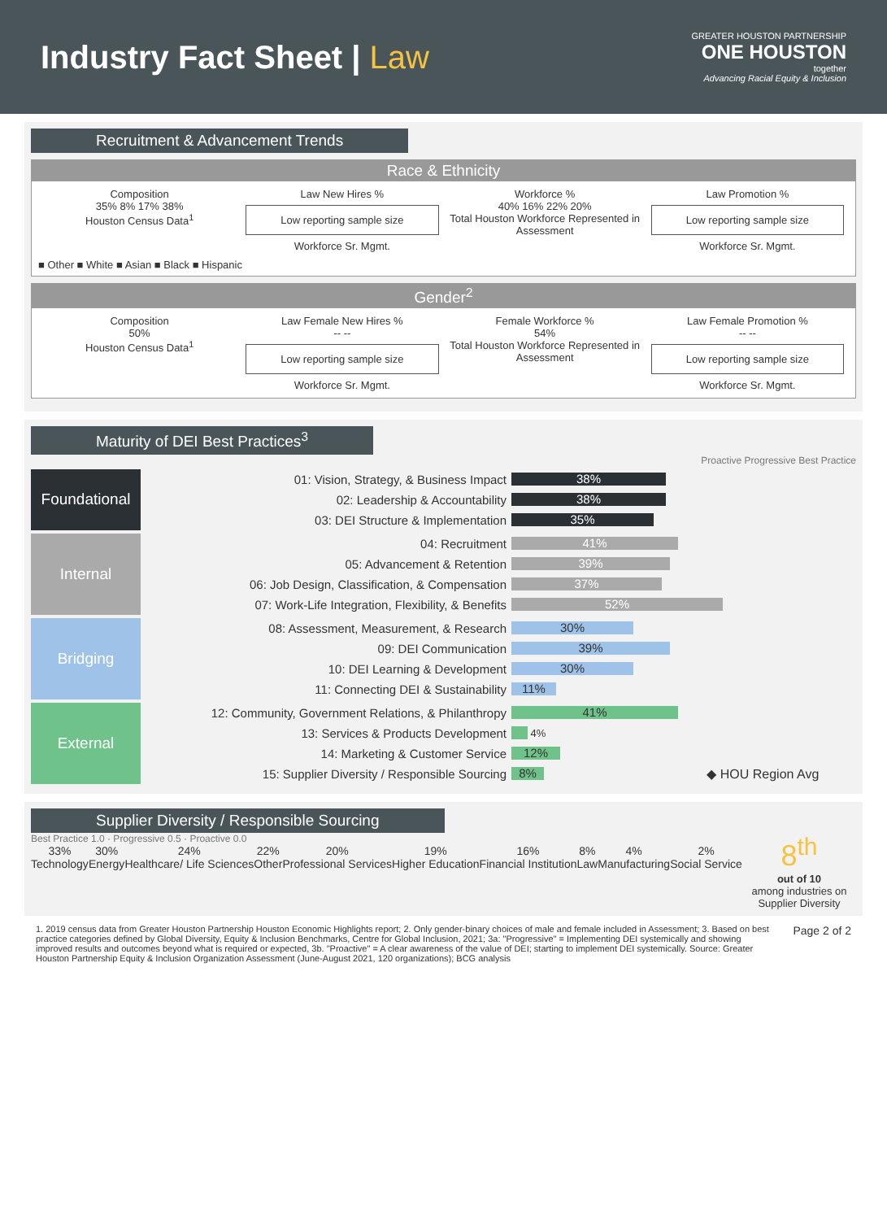Industry Fact Sheet | Law
GREATER HOUSTON PARTNERSHIP
ONE HOUSTON
together
Advancing Racial Equity & Inclusion
Recruitment & Advancement Trends
Race & Ethnicity
Composition
35% 8% 17% 38%
Houston Census Data<sup>1</sup>
Law New Hires %
Low reporting sample size
Workforce Sr. Mgmt.
Workforce %
40% 16% 22% 20%
Total Houston Workforce Represented in Assessment
Law Promotion %
Low reporting sample size
Workforce Sr. Mgmt.
■ Other ■ White ■ Asian ■ Black ■ Hispanic
Gender<sup>2</sup>
Composition
50%
Houston Census Data<sup>1</sup>
Law Female New Hires %
-- --
Low reporting sample size
Workforce Sr. Mgmt.
Female Workforce %
54%
Total Houston Workforce Represented in Assessment
Law Female Promotion %
-- --
Low reporting sample size
Workforce Sr. Mgmt.
Maturity of DEI Best Practices<sup>3</sup>
Proactive Progressive Best Practice
Foundational
01: Vision, Strategy, & Business Impact
38%
02: Leadership & Accountability
38%
03: DEI Structure & Implementation
35%
Internal
04: Recruitment
41%
05: Advancement & Retention
39%
06: Job Design, Classification, & Compensation
37%
07: Work-Life Integration, Flexibility, & Benefits
52%
Bridging
08: Assessment, Measurement, & Research
30%
09: DEI Communication
39%
10: DEI Learning & Development
30%
11: Connecting DEI & Sustainability
11%
External
12: Community, Government Relations, & Philanthropy
41%
13: Services & Products Development
4%
14: Marketing & Customer Service
12%
15: Supplier Diversity / Responsible Sourcing
8%
◆ HOU Region Avg
Supplier Diversity / Responsible Sourcing
Best Practice 1.0 · Progressive 0.5 · Proactive 0.0
33%
Technology
30%
Energy
24%
Healthcare/ Life Sciences
22%
Other
20%
Professional Services
19%
Higher Education
16%
Financial Institution
8%
Law
4%
Manufacturing
2%
Social Service
8<sup>th</sup>
out of 10
among industries on Supplier Diversity
1. 2019 census data from Greater Houston Partnership Houston Economic Highlights report; 2. Only gender-binary choices of male and female included in Assessment; 3. Based on best practice categories defined by Global Diversity, Equity & Inclusion Benchmarks, Centre for Global Inclusion, 2021; 3a: "Progressive" = Implementing DEI systemically and showing improved results and outcomes beyond what is required or expected, 3b. "Proactive" = A clear awareness of the value of DEI; starting to implement DEI systemically. Source: Greater Houston Partnership Equity & Inclusion Organization Assessment (June-August 2021, 120 organizations); BCG analysis
Page 2 of 2